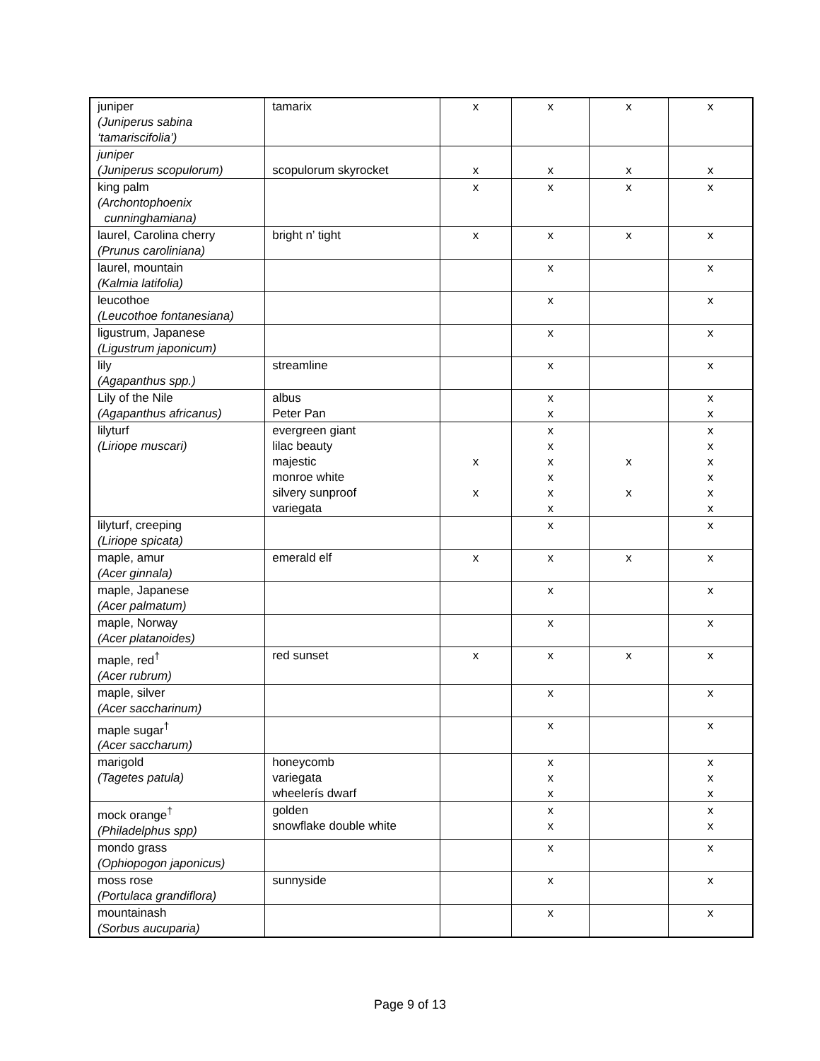| juniper (Juniperus sabina ‘tamariscifolia’) | tamarix | x | x | x | x |
| juniper (Juniperus scopulorum) | scopulorum skyrocket | x | x | x | x |
| king palm (Archontophoenix cunninghamiana) | | x | x | x | x |
| laurel, Carolina cherry (Prunus caroliniana) | bright n’ tight | x | x | x | x |
| laurel, mountain (Kalmia latifolia) | | | x | | x |
| leucothoe (Leucothoe fontanesiana) | | | x | | x |
| ligustrum, Japanese (Ligustrum japonicum) | | | x | | x |
| lily (Agapanthus spp.) | streamline | | x | | x |
| Lily of the Nile (Agapanthus africanus) | albus Peter Pan | | x x | | x x |
| lilyturf (Liriope muscari) | evergreen giant lilac beauty majestic monroe white silvery sunproof variegata | x x | x x x x x x | x x | x x x x x x |
| lilyturf, creeping (Liriope spicata) | | | x | | x |
| maple, amur (Acer ginnala) | emerald elf | x | x | x | x |
| maple, Japanese (Acer palmatum) | | | x | | x |
| maple, Norway (Acer platanoides) | | | x | | x |
| maple, red<sup>†</sup> (Acer rubrum) | red sunset | x | x | x | x |
| maple, silver (Acer saccharinum) | | | x | | x |
| maple sugar<sup>†</sup> (Acer saccharum) | | | x | | x |
| marigold (Tagetes patula) | honeycomb variegata wheelerís dwarf | | x x x | | x x x |
| mock orange<sup>†</sup> (Philadelphus spp) | golden snowflake double white | | x x | | x x |
| mondo grass (Ophiopogon japonicus) | | | x | | x |
| moss rose (Portulaca grandiflora) | sunnyside | | x | | x |
| mountainash (Sorbus aucuparia) | | | x | | x |
Page 9 of 13